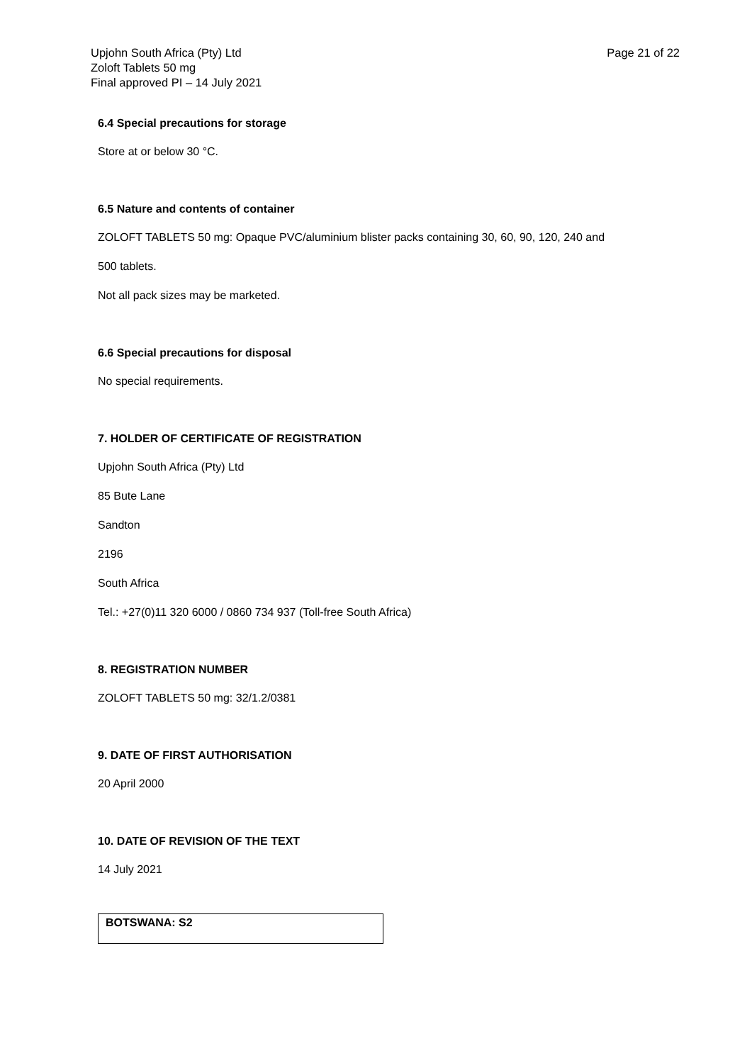Upjohn South Africa (Pty) Ltd
Zoloft Tablets 50 mg
Final approved PI – 14 July 2021
Page 21 of 22
6.4 Special precautions for storage
Store at or below 30 °C.
6.5 Nature and contents of container
ZOLOFT TABLETS 50 mg: Opaque PVC/aluminium blister packs containing 30, 60, 90, 120, 240 and
500 tablets.
Not all pack sizes may be marketed.
6.6 Special precautions for disposal
No special requirements.
7. HOLDER OF CERTIFICATE OF REGISTRATION
Upjohn South Africa (Pty) Ltd
85 Bute Lane
Sandton
2196
South Africa
Tel.: +27(0)11 320 6000 / 0860 734 937 (Toll-free South Africa)
8. REGISTRATION NUMBER
ZOLOFT TABLETS 50 mg: 32/1.2/0381
9. DATE OF FIRST AUTHORISATION
20 April 2000
10. DATE OF REVISION OF THE TEXT
14 July 2021
| BOTSWANA: S2 |